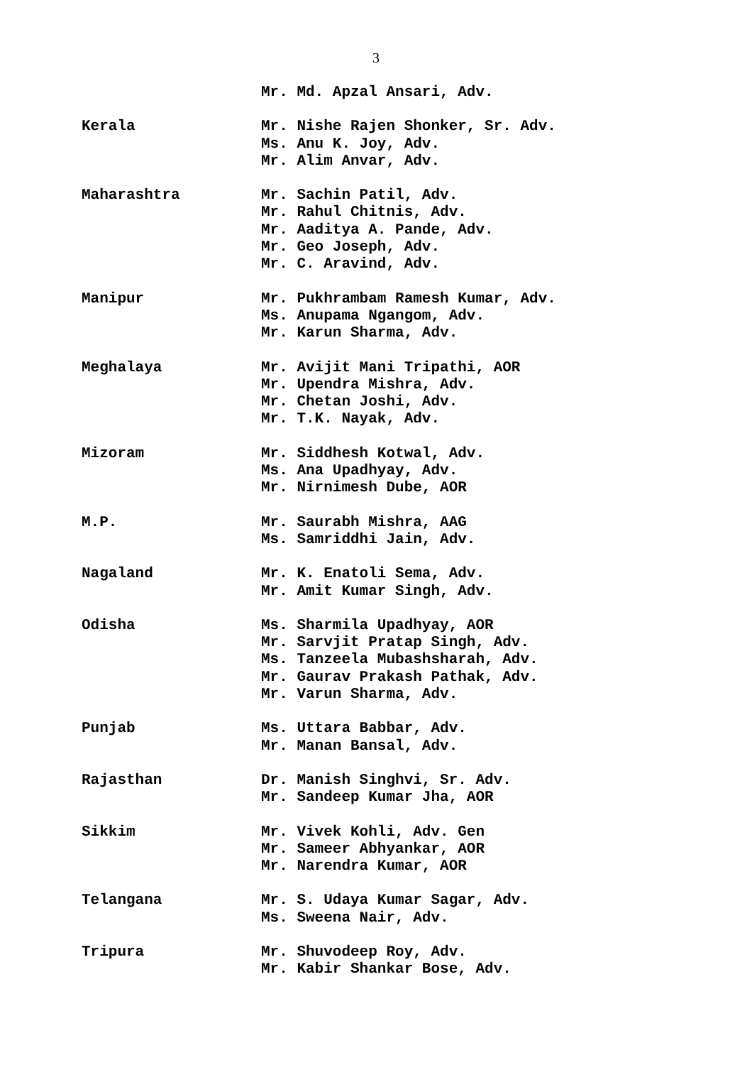3
Mr. Md. Apzal Ansari, Adv.
Kerala
Mr. Nishe Rajen Shonker, Sr. Adv.
Ms. Anu K. Joy, Adv.
Mr. Alim Anvar, Adv.
Maharashtra
Mr. Sachin Patil, Adv.
Mr. Rahul Chitnis, Adv.
Mr. Aaditya A. Pande, Adv.
Mr. Geo Joseph, Adv.
Mr. C. Aravind, Adv.
Manipur
Mr. Pukhrambam Ramesh Kumar, Adv.
Ms. Anupama Ngangom, Adv.
Mr. Karun Sharma, Adv.
Meghalaya
Mr. Avijit Mani Tripathi, AOR
Mr. Upendra Mishra, Adv.
Mr. Chetan Joshi, Adv.
Mr. T.K. Nayak, Adv.
Mizoram
Mr. Siddhesh Kotwal, Adv.
Ms. Ana Upadhyay, Adv.
Mr. Nirnimesh Dube, AOR
M.P.
Mr. Saurabh Mishra, AAG
Ms. Samriddhi Jain, Adv.
Nagaland
Mr. K. Enatoli Sema, Adv.
Mr. Amit Kumar Singh, Adv.
Odisha
Ms. Sharmila Upadhyay, AOR
Mr. Sarvjit Pratap Singh, Adv.
Ms. Tanzeela Mubashsharah, Adv.
Mr. Gaurav Prakash Pathak, Adv.
Mr. Varun Sharma, Adv.
Punjab
Ms. Uttara Babbar, Adv.
Mr. Manan Bansal, Adv.
Rajasthan
Dr. Manish Singhvi, Sr. Adv.
Mr. Sandeep Kumar Jha, AOR
Sikkim
Mr. Vivek Kohli, Adv. Gen
Mr. Sameer Abhyankar, AOR
Mr. Narendra Kumar, AOR
Telangana
Mr. S. Udaya Kumar Sagar, Adv.
Ms. Sweena Nair, Adv.
Tripura
Mr. Shuvodeep Roy, Adv.
Mr. Kabir Shankar Bose, Adv.